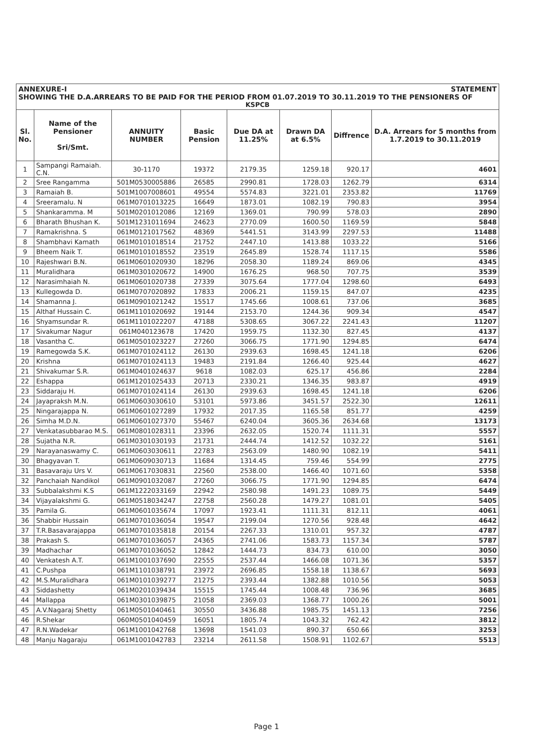ANNEXURE-I STATEMENT
SHOWING THE D.A.ARREARS TO BE PAID FOR THE PERIOD FROM 01.07.2019 TO 30.11.2019 TO THE PENSIONERS OF
KSPCB
| Sl. No. | Name of the Pensioner Sri/Smt. | ANNUITY NUMBER | Basic Pension | Due DA at 11.25% | Drawn DA at 6.5% | Diffrence | D.A. Arrears for 5 months from 1.7.2019 to 30.11.2019 |
| --- | --- | --- | --- | --- | --- | --- | --- |
| 1 | Sampangi Ramaiah. C.N. | 30-1170 | 19372 | 2179.35 | 1259.18 | 920.17 | 4601 |
| 2 | Sree Rangamma | 501M0530005886 | 26585 | 2990.81 | 1728.03 | 1262.79 | 6314 |
| 3 | Ramaiah B. | 501M1007008601 | 49554 | 5574.83 | 3221.01 | 2353.82 | 11769 |
| 4 | Sreeramalu. N | 061M0701013225 | 16649 | 1873.01 | 1082.19 | 790.83 | 3954 |
| 5 | Shankaramma. M | 501M0201012086 | 12169 | 1369.01 | 790.99 | 578.03 | 2890 |
| 6 | Bharath Bhushan K. | 501M1231011694 | 24623 | 2770.09 | 1600.50 | 1169.59 | 5848 |
| 7 | Ramakrishna. S | 061M0121017562 | 48369 | 5441.51 | 3143.99 | 2297.53 | 11488 |
| 8 | Shambhavi Kamath | 061M0101018514 | 21752 | 2447.10 | 1413.88 | 1033.22 | 5166 |
| 9 | Bheem Naik T. | 061M0101018552 | 23519 | 2645.89 | 1528.74 | 1117.15 | 5586 |
| 10 | Rajeshwari B.N. | 061M0601020930 | 18296 | 2058.30 | 1189.24 | 869.06 | 4345 |
| 11 | Muralidhara | 061M0301020672 | 14900 | 1676.25 | 968.50 | 707.75 | 3539 |
| 12 | Narasimhaiah N. | 061M0601020738 | 27339 | 3075.64 | 1777.04 | 1298.60 | 6493 |
| 13 | Kullegowda D. | 061M0707020892 | 17833 | 2006.21 | 1159.15 | 847.07 | 4235 |
| 14 | Shamanna J. | 061M0901021242 | 15517 | 1745.66 | 1008.61 | 737.06 | 3685 |
| 15 | Althaf Hussain C. | 061M1101020692 | 19144 | 2153.70 | 1244.36 | 909.34 | 4547 |
| 16 | Shyamsundar R. | 061M1101022207 | 47188 | 5308.65 | 3067.22 | 2241.43 | 11207 |
| 17 | Sivakumar Nagur | 061M040123678 | 17420 | 1959.75 | 1132.30 | 827.45 | 4137 |
| 18 | Vasantha C. | 061M0501023227 | 27260 | 3066.75 | 1771.90 | 1294.85 | 6474 |
| 19 | Ramegowda S.K. | 061M0701024112 | 26130 | 2939.63 | 1698.45 | 1241.18 | 6206 |
| 20 | Krishna | 061M0701024113 | 19483 | 2191.84 | 1266.40 | 925.44 | 4627 |
| 21 | Shivakumar S.R. | 061M0401024637 | 9618 | 1082.03 | 625.17 | 456.86 | 2284 |
| 22 | Eshappa | 061M1201025433 | 20713 | 2330.21 | 1346.35 | 983.87 | 4919 |
| 23 | Siddaraju H. | 061M0701024114 | 26130 | 2939.63 | 1698.45 | 1241.18 | 6206 |
| 24 | Jayapraksh M.N. | 061M0603030610 | 53101 | 5973.86 | 3451.57 | 2522.30 | 12611 |
| 25 | Ningarajappa N. | 061M0601027289 | 17932 | 2017.35 | 1165.58 | 851.77 | 4259 |
| 26 | Simha M.D.N. | 061M0601027370 | 55467 | 6240.04 | 3605.36 | 2634.68 | 13173 |
| 27 | Venkatasubbarao M.S. | 061M0801028311 | 23396 | 2632.05 | 1520.74 | 1111.31 | 5557 |
| 28 | Sujatha N.R. | 061M0301030193 | 21731 | 2444.74 | 1412.52 | 1032.22 | 5161 |
| 29 | Narayanaswamy C. | 061M0603030611 | 22783 | 2563.09 | 1480.90 | 1082.19 | 5411 |
| 30 | Bhagyavan T. | 061M0609030713 | 11684 | 1314.45 | 759.46 | 554.99 | 2775 |
| 31 | Basavaraju Urs V. | 061M0617030831 | 22560 | 2538.00 | 1466.40 | 1071.60 | 5358 |
| 32 | Panchaiah Nandikol | 061M0901032087 | 27260 | 3066.75 | 1771.90 | 1294.85 | 6474 |
| 33 | Subbalakshmi K.S | 061M1222033169 | 22942 | 2580.98 | 1491.23 | 1089.75 | 5449 |
| 34 | Vijayalakshmi G. | 061M0518034247 | 22758 | 2560.28 | 1479.27 | 1081.01 | 5405 |
| 35 | Pamila G. | 061M0601035674 | 17097 | 1923.41 | 1111.31 | 812.11 | 4061 |
| 36 | Shabbir Hussain | 061M0701036054 | 19547 | 2199.04 | 1270.56 | 928.48 | 4642 |
| 37 | T.R.Basavarajappa | 061M0701035818 | 20154 | 2267.33 | 1310.01 | 957.32 | 4787 |
| 38 | Prakash S. | 061M0701036057 | 24365 | 2741.06 | 1583.73 | 1157.34 | 5787 |
| 39 | Madhachar | 061M0701036052 | 12842 | 1444.73 | 834.73 | 610.00 | 3050 |
| 40 | Venkatesh A.T. | 061M1001037690 | 22555 | 2537.44 | 1466.08 | 1071.36 | 5357 |
| 41 | C.Pushpa | 061M1101038791 | 23972 | 2696.85 | 1558.18 | 1138.67 | 5693 |
| 42 | M.S.Muralidhara | 061M0101039277 | 21275 | 2393.44 | 1382.88 | 1010.56 | 5053 |
| 43 | Siddashetty | 061M0201039434 | 15515 | 1745.44 | 1008.48 | 736.96 | 3685 |
| 44 | Mallappa | 061M0301039875 | 21058 | 2369.03 | 1368.77 | 1000.26 | 5001 |
| 45 | A.V.Nagaraj Shetty | 061M0501040461 | 30550 | 3436.88 | 1985.75 | 1451.13 | 7256 |
| 46 | R.Shekar | 060M0501040459 | 16051 | 1805.74 | 1043.32 | 762.42 | 3812 |
| 47 | R.N.Wadekar | 061M1001042768 | 13698 | 1541.03 | 890.37 | 650.66 | 3253 |
| 48 | Manju Nagaraju | 061M1001042783 | 23214 | 2611.58 | 1508.91 | 1102.67 | 5513 |
Page 1